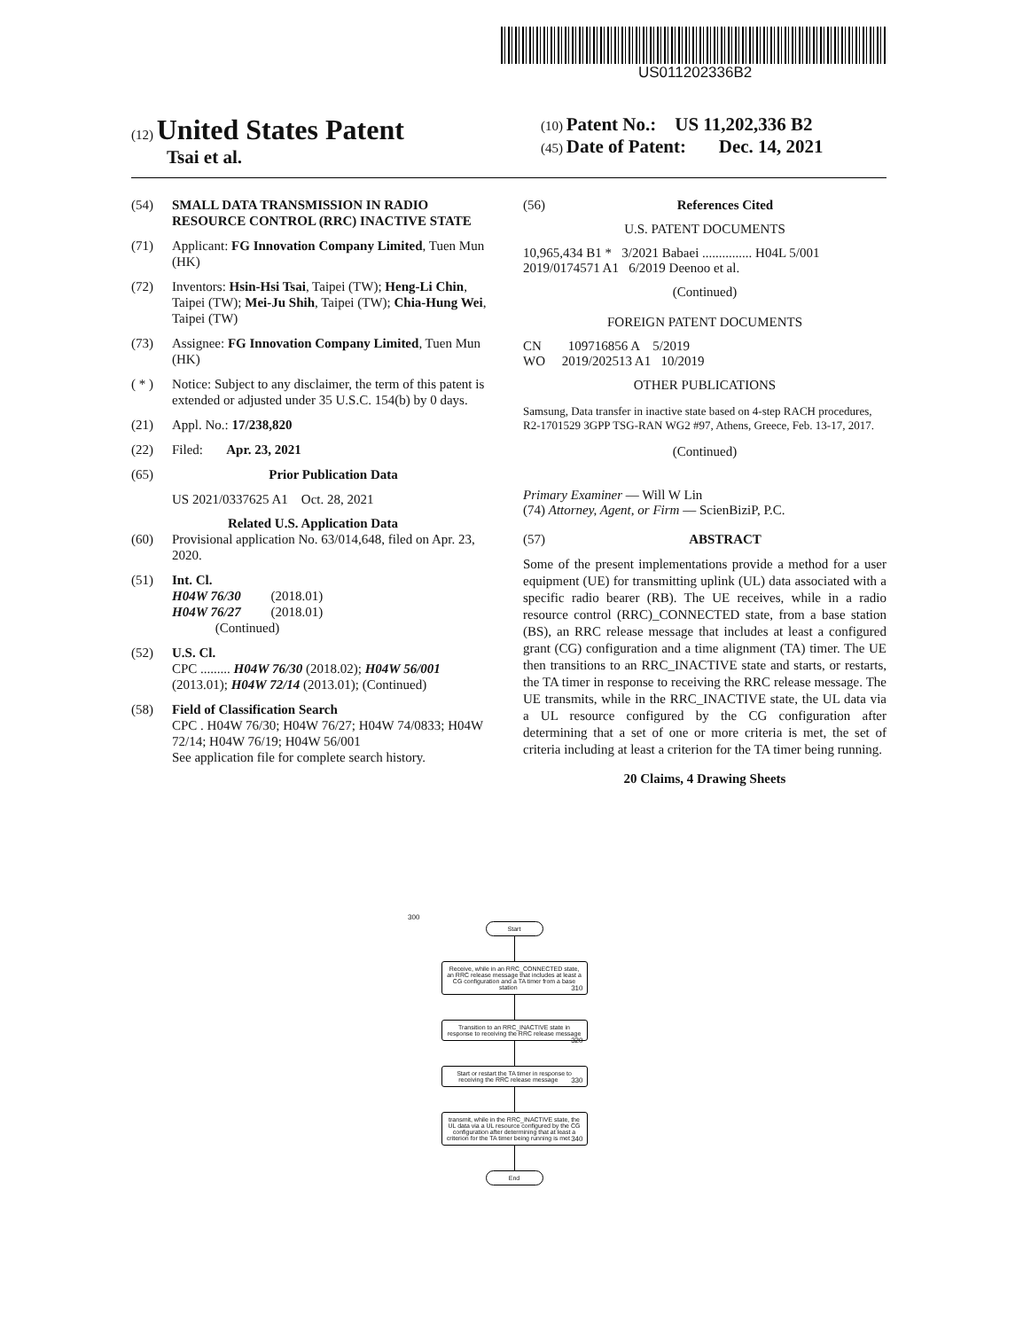US011202336B2
(12) United States Patent
Tsai et al.
(10) Patent No.: US 11,202,336 B2
(45) Date of Patent: Dec. 14, 2021
(54) SMALL DATA TRANSMISSION IN RADIO RESOURCE CONTROL (RRC) INACTIVE STATE
(71) Applicant: FG Innovation Company Limited, Tuen Mun (HK)
(72) Inventors: Hsin-Hsi Tsai, Taipei (TW); Heng-Li Chin, Taipei (TW); Mei-Ju Shih, Taipei (TW); Chia-Hung Wei, Taipei (TW)
(73) Assignee: FG Innovation Company Limited, Tuen Mun (HK)
( * ) Notice: Subject to any disclaimer, the term of this patent is extended or adjusted under 35 U.S.C. 154(b) by 0 days.
(21) Appl. No.: 17/238,820
(22) Filed: Apr. 23, 2021
(65) Prior Publication Data
US 2021/0337625 A1 Oct. 28, 2021
Related U.S. Application Data
(60) Provisional application No. 63/014,648, filed on Apr. 23, 2020.
(51) Int. Cl.
H04W 76/30 (2018.01)
H04W 76/27 (2018.01)
(Continued)
(52) U.S. Cl.
CPC ......... H04W 76/30 (2018.02); H04W 56/001 (2013.01); H04W 72/14 (2013.01); (Continued)
(58) Field of Classification Search
CPC . H04W 76/30; H04W 76/27; H04W 74/0833; H04W 72/14; H04W 76/19; H04W 56/001
See application file for complete search history.
(56) References Cited
U.S. PATENT DOCUMENTS
10,965,434 B1 * 3/2021 Babaei ............... H04L 5/001
2019/0174571 A1 6/2019 Deenoo et al.
(Continued)
FOREIGN PATENT DOCUMENTS
CN 109716856 A 5/2019
WO 2019/202513 A1 10/2019
OTHER PUBLICATIONS
Samsung, Data transfer in inactive state based on 4-step RACH procedures, R2-1701529 3GPP TSG-RAN WG2 #97, Athens, Greece, Feb. 13-17, 2017.
(Continued)
Primary Examiner — Will W Lin
(74) Attorney, Agent, or Firm — ScienBiziP, P.C.
(57) ABSTRACT
Some of the present implementations provide a method for a user equipment (UE) for transmitting uplink (UL) data associated with a specific radio bearer (RB). The UE receives, while in a radio resource control (RRC)_CONNECTED state, from a base station (BS), an RRC release message that includes at least a configured grant (CG) configuration and a time alignment (TA) timer. The UE then transitions to an RRC_INACTIVE state and starts, or restarts, the TA timer in response to receiving the RRC release message. The UE transmits, while in the RRC_INACTIVE state, the UL data via a UL resource configured by the CG configuration after determining that a set of one or more criteria is met, the set of criteria including at least a criterion for the TA timer being running.
20 Claims, 4 Drawing Sheets
300
Start
Receive, while in an RRC_CONNECTED state, an RRC release message that includes at least a CG configuration and a TA timer from a base station 310
Transition to an RRC_INACTIVE state in response to receiving the RRC release message 320
Start or restart the TA timer in response to receiving the RRC release message 330
transmit, while in the RRC_INACTIVE state, the UL data via a UL resource configured by the CG configuration after determining that at least a criterion for the TA timer being running is met 340
End